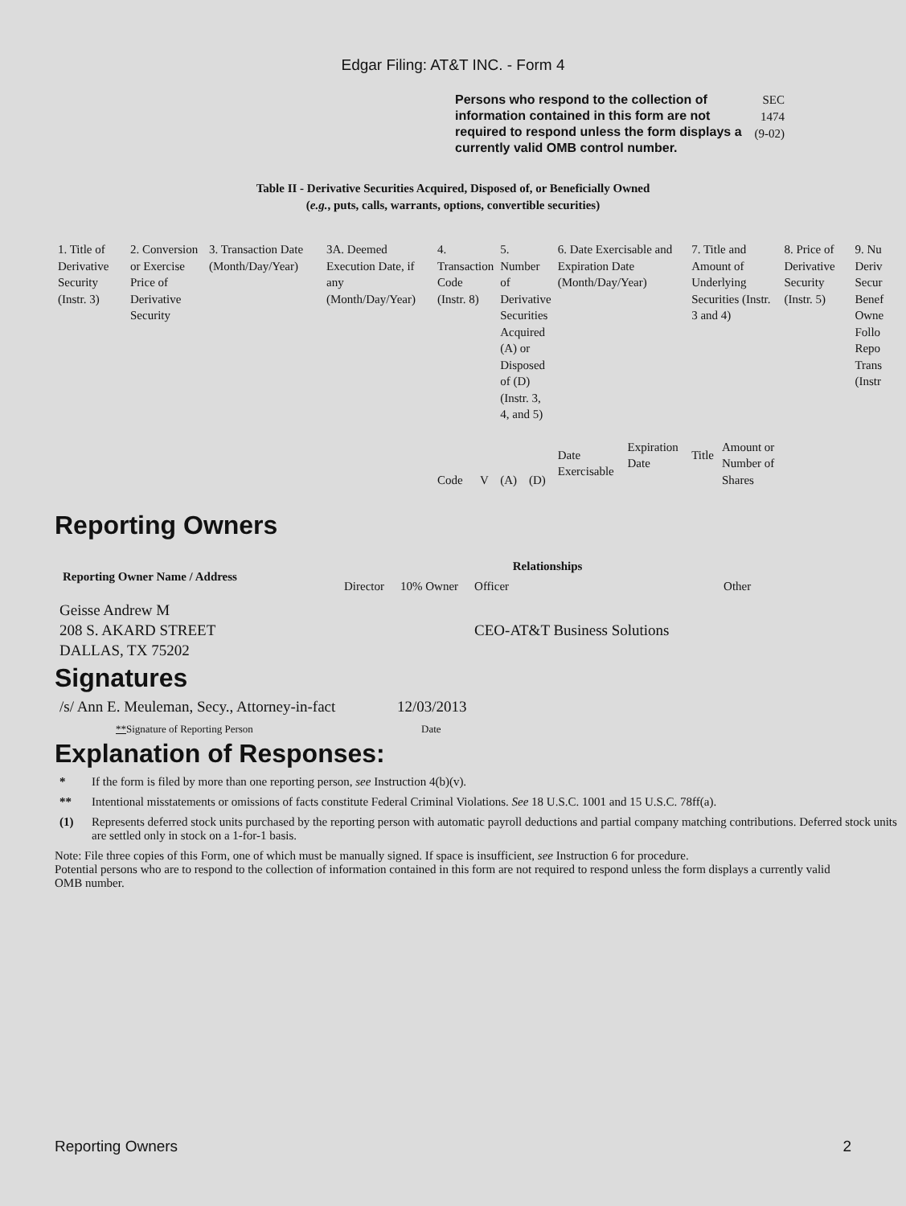Edgar Filing: AT&T INC. - Form 4
Persons who respond to the collection of information contained in this form are not required to respond unless the form displays a currently valid OMB control number.
SEC 1474 (9-02)
Table II - Derivative Securities Acquired, Disposed of, or Beneficially Owned
(e.g., puts, calls, warrants, options, convertible securities)
| 1. Title of Derivative Security (Instr. 3) | 2. Conversion or Exercise Price of Derivative Security | 3. Transaction Date (Month/Day/Year) | 3A. Deemed Execution Date, if any (Month/Day/Year) | 4. Transaction Code (Instr. 8) | | 5. Number of Derivative Securities Acquired (A) or Disposed of (D) (Instr. 3, 4, and 5) | | 6. Date Exercisable and Expiration Date (Month/Day/Year) | | 7. Title and Amount of Underlying Securities (Instr. 3 and 4) | | 8. Price of Derivative Security (Instr. 5) | 9. Nu Deriv Secur Benef Owne Follo Repo Trans (Instr |
| | | | | Code | V | (A) | (D) | Date Exercisable | Expiration Date | Title | Amount or Number of Shares | | |
Reporting Owners
| Reporting Owner Name / Address | Relationships | | | |
| --- | --- | --- | --- | --- |
| | Director | 10% Owner | Officer | Other |
| Geisse Andrew M 208 S. AKARD STREET DALLAS, TX 75202 | | | CEO-AT&T Business Solutions | |
Signatures
| /s/ Ann E. Meuleman, Secy., Attorney-in-fact | 12/03/2013 |
| ** Signature of Reporting Person | Date |
Explanation of Responses:
* If the form is filed by more than one reporting person, see Instruction 4(b)(v).
** Intentional misstatements or omissions of facts constitute Federal Criminal Violations. See 18 U.S.C. 1001 and 15 U.S.C. 78ff(a).
(1) Represents deferred stock units purchased by the reporting person with automatic payroll deductions and partial company matching contributions. Deferred stock units are settled only in stock on a 1-for-1 basis.
Note: File three copies of this Form, one of which must be manually signed. If space is insufficient, see Instruction 6 for procedure.
Potential persons who are to respond to the collection of information contained in this form are not required to respond unless the form displays a currently valid OMB number.
Reporting Owners 2